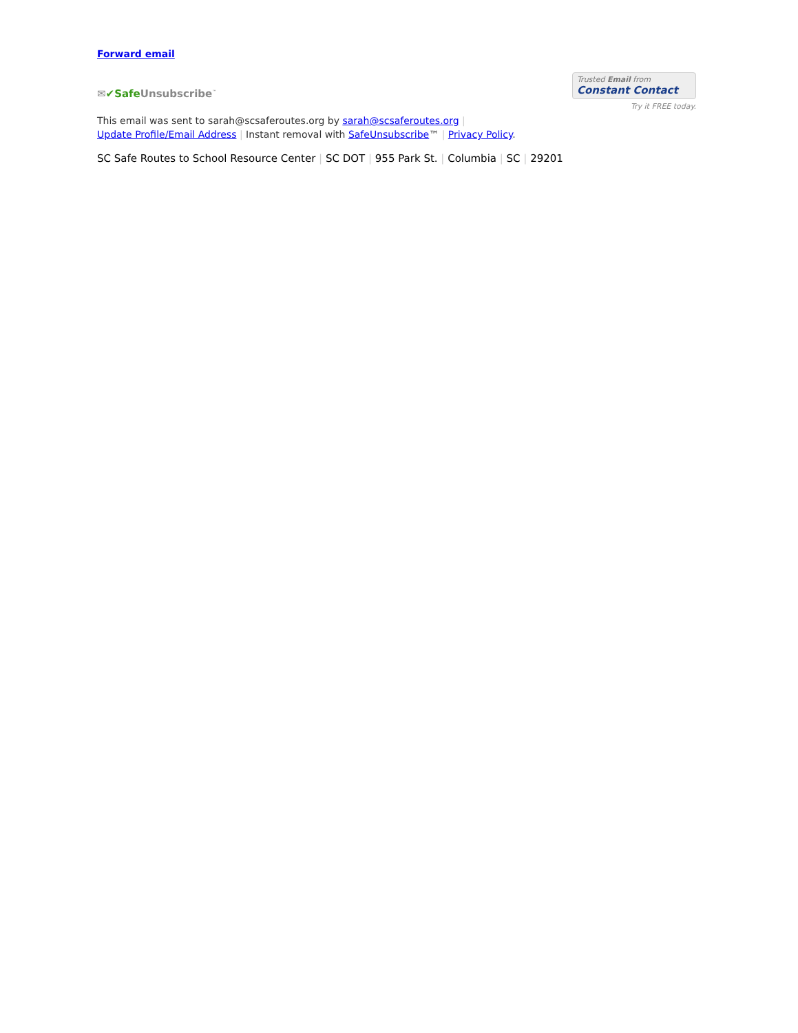Forward email
✉✔Safe Unsubscribe<sup>™</sup>
Trusted Email from
Constant Contact
Try it FREE today.
This email was sent to sarah@scsaferoutes.org by sarah@scsaferoutes.org |
Update Profile/Email Address | Instant removal with SafeUnsubscribe™ | Privacy Policy.
SC Safe Routes to School Resource Center | SC DOT | 955 Park St. | Columbia | SC | 29201